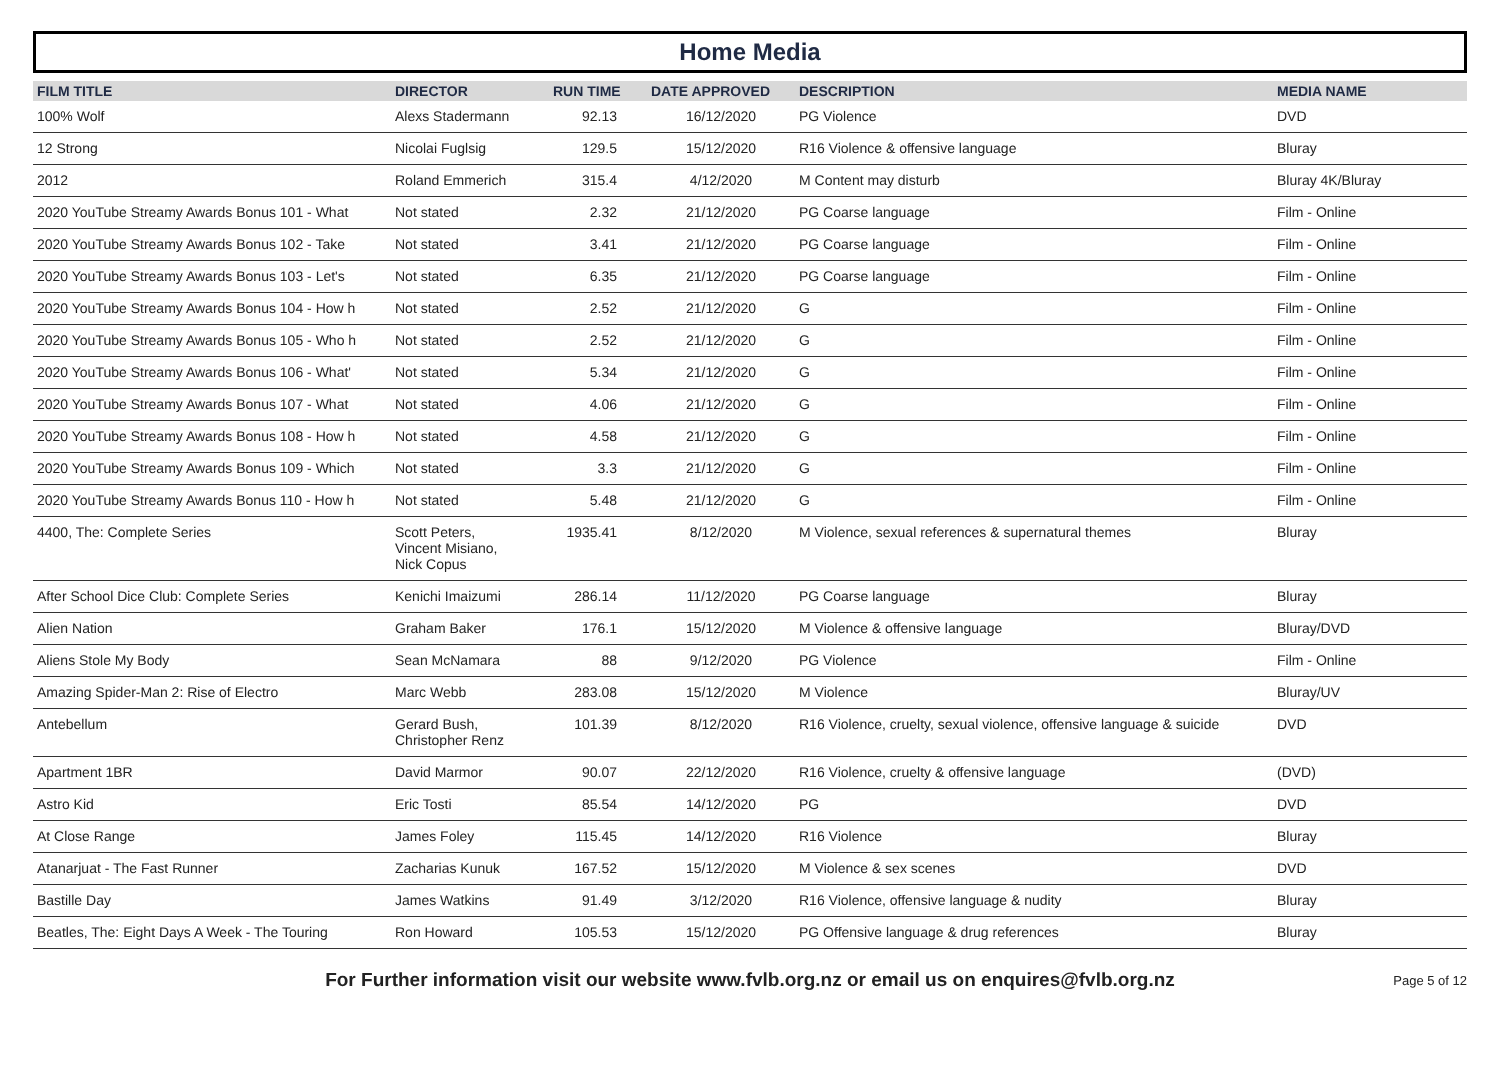Home Media
| FILM TITLE | DIRECTOR | RUN TIME | DATE APPROVED | DESCRIPTION | MEDIA NAME |
| --- | --- | --- | --- | --- | --- |
| 100% Wolf | Alexs Stadermann | 92.13 | 16/12/2020 | PG Violence | DVD |
| 12 Strong | Nicolai Fuglsig | 129.5 | 15/12/2020 | R16 Violence & offensive language | Bluray |
| 2012 | Roland Emmerich | 315.4 | 4/12/2020 | M Content may disturb | Bluray 4K/Bluray |
| 2020 YouTube Streamy Awards Bonus 101 - What | Not stated | 2.32 | 21/12/2020 | PG Coarse language | Film - Online |
| 2020 YouTube Streamy Awards Bonus 102 - Take | Not stated | 3.41 | 21/12/2020 | PG Coarse language | Film - Online |
| 2020 YouTube Streamy Awards Bonus 103 - Let's | Not stated | 6.35 | 21/12/2020 | PG Coarse language | Film - Online |
| 2020 YouTube Streamy Awards Bonus 104 - How h | Not stated | 2.52 | 21/12/2020 | G | Film - Online |
| 2020 YouTube Streamy Awards Bonus 105 - Who h | Not stated | 2.52 | 21/12/2020 | G | Film - Online |
| 2020 YouTube Streamy Awards Bonus 106 - What' | Not stated | 5.34 | 21/12/2020 | G | Film - Online |
| 2020 YouTube Streamy Awards Bonus 107 - What | Not stated | 4.06 | 21/12/2020 | G | Film - Online |
| 2020 YouTube Streamy Awards Bonus 108 - How h | Not stated | 4.58 | 21/12/2020 | G | Film - Online |
| 2020 YouTube Streamy Awards Bonus 109 - Which | Not stated | 3.3 | 21/12/2020 | G | Film - Online |
| 2020 YouTube Streamy Awards Bonus 110 - How h | Not stated | 5.48 | 21/12/2020 | G | Film - Online |
| 4400, The: Complete Series | Scott Peters, Vincent Misiano, Nick Copus | 1935.41 | 8/12/2020 | M Violence, sexual references & supernatural themes | Bluray |
| After School Dice Club: Complete Series | Kenichi Imaizumi | 286.14 | 11/12/2020 | PG Coarse language | Bluray |
| Alien Nation | Graham Baker | 176.1 | 15/12/2020 | M Violence & offensive language | Bluray/DVD |
| Aliens Stole My Body | Sean McNamara | 88 | 9/12/2020 | PG Violence | Film - Online |
| Amazing Spider-Man 2: Rise of Electro | Marc Webb | 283.08 | 15/12/2020 | M Violence | Bluray/UV |
| Antebellum | Gerard Bush, Christopher Renz | 101.39 | 8/12/2020 | R16 Violence, cruelty, sexual violence, offensive language & suicide | DVD |
| Apartment 1BR | David Marmor | 90.07 | 22/12/2020 | R16 Violence, cruelty & offensive language | (DVD) |
| Astro Kid | Eric Tosti | 85.54 | 14/12/2020 | PG | DVD |
| At Close Range | James Foley | 115.45 | 14/12/2020 | R16 Violence | Bluray |
| Atanarjuat - The Fast Runner | Zacharias Kunuk | 167.52 | 15/12/2020 | M Violence & sex scenes | DVD |
| Bastille Day | James Watkins | 91.49 | 3/12/2020 | R16 Violence, offensive language & nudity | Bluray |
| Beatles, The: Eight Days A Week - The Touring | Ron Howard | 105.53 | 15/12/2020 | PG Offensive language & drug references | Bluray |
For Further information visit our website www.fvlb.org.nz or email us on enquires@fvlb.org.nz Page 5 of 12